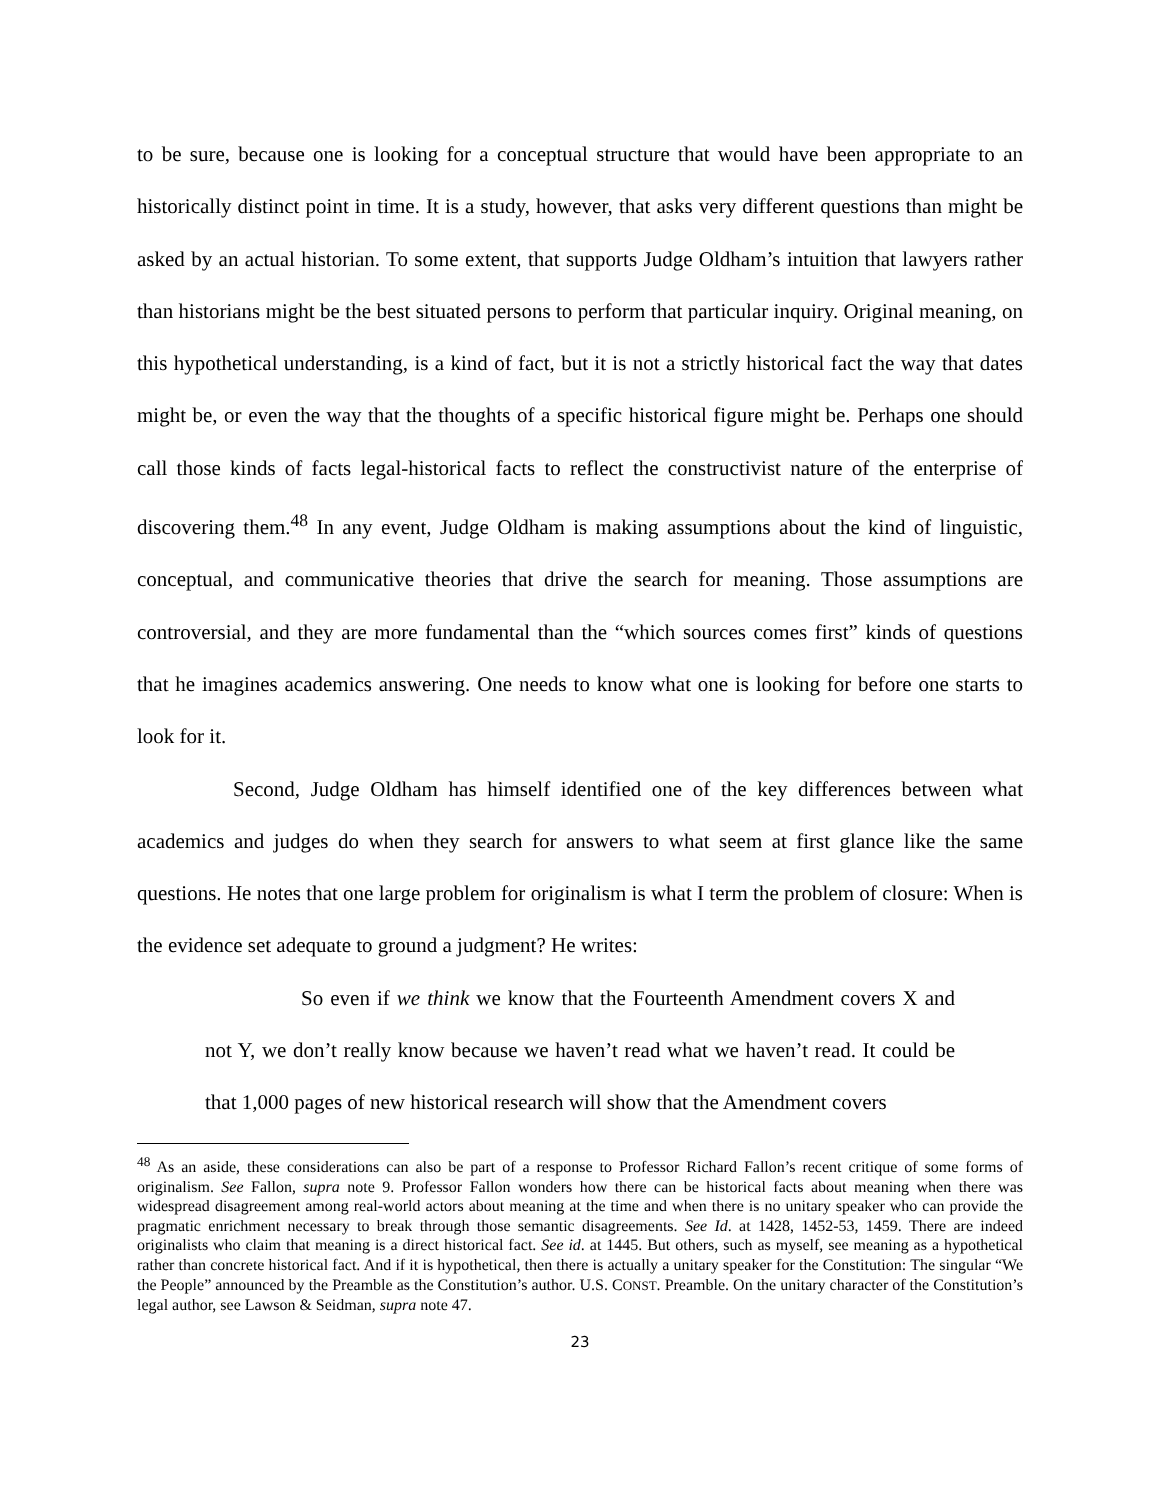to be sure, because one is looking for a conceptual structure that would have been appropriate to an historically distinct point in time. It is a study, however, that asks very different questions than might be asked by an actual historian. To some extent, that supports Judge Oldham’s intuition that lawyers rather than historians might be the best situated persons to perform that particular inquiry. Original meaning, on this hypothetical understanding, is a kind of fact, but it is not a strictly historical fact the way that dates might be, or even the way that the thoughts of a specific historical figure might be. Perhaps one should call those kinds of facts legal-historical facts to reflect the constructivist nature of the enterprise of discovering them.<sup>48</sup> In any event, Judge Oldham is making assumptions about the kind of linguistic, conceptual, and communicative theories that drive the search for meaning. Those assumptions are controversial, and they are more fundamental than the “which sources comes first” kinds of questions that he imagines academics answering. One needs to know what one is looking for before one starts to look for it.
Second, Judge Oldham has himself identified one of the key differences between what academics and judges do when they search for answers to what seem at first glance like the same questions. He notes that one large problem for originalism is what I term the problem of closure: When is the evidence set adequate to ground a judgment? He writes:
So even if we think we know that the Fourteenth Amendment covers X and not Y, we don’t really know because we haven’t read what we haven’t read. It could be that 1,000 pages of new historical research will show that the Amendment covers
<sup>48</sup> As an aside, these considerations can also be part of a response to Professor Richard Fallon’s recent critique of some forms of originalism. See Fallon, supra note 9. Professor Fallon wonders how there can be historical facts about meaning when there was widespread disagreement among real-world actors about meaning at the time and when there is no unitary speaker who can provide the pragmatic enrichment necessary to break through those semantic disagreements. See Id. at 1428, 1452-53, 1459. There are indeed originalists who claim that meaning is a direct historical fact. See id. at 1445. But others, such as myself, see meaning as a hypothetical rather than concrete historical fact. And if it is hypothetical, then there is actually a unitary speaker for the Constitution: The singular “We the People” announced by the Preamble as the Constitution’s author. U.S. CONST. Preamble. On the unitary character of the Constitution’s legal author, see Lawson & Seidman, supra note 47.
23